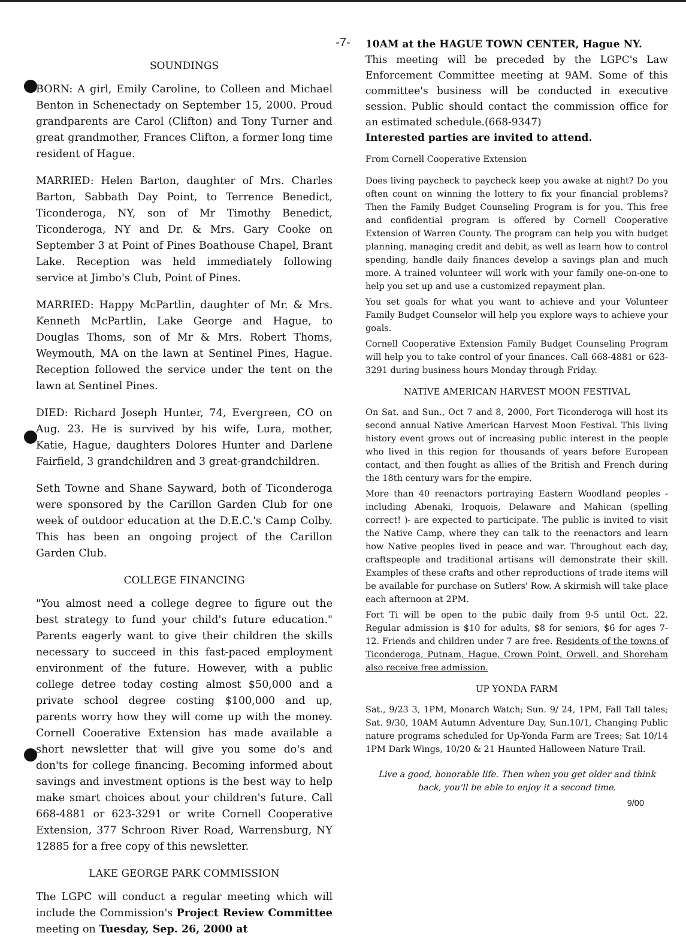-7-
SOUNDINGS
BORN: A girl, Emily Caroline, to Colleen and Michael Benton in Schenectady on September 15, 2000. Proud grandparents are Carol (Clifton) and Tony Turner and great grandmother, Frances Clifton, a former long time resident of Hague.
MARRIED: Helen Barton, daughter of Mrs. Charles Barton, Sabbath Day Point, to Terrence Benedict, Ticonderoga, NY, son of Mr Timothy Benedict, Ticonderoga, NY and Dr. & Mrs. Gary Cooke on September 3 at Point of Pines Boathouse Chapel, Brant Lake. Reception was held immediately following service at Jimbo's Club, Point of Pines.
MARRIED: Happy McPartlin, daughter of Mr. & Mrs. Kenneth McPartlin, Lake George and Hague, to Douglas Thoms, son of Mr & Mrs. Robert Thoms, Weymouth, MA on the lawn at Sentinel Pines, Hague. Reception followed the service under the tent on the lawn at Sentinel Pines.
DIED: Richard Joseph Hunter, 74, Evergreen, CO on Aug. 23. He is survived by his wife, Lura, mother, Katie, Hague, daughters Dolores Hunter and Darlene Fairfield, 3 grandchildren and 3 great-grandchildren.
Seth Towne and Shane Sayward, both of Ticonderoga were sponsored by the Carillon Garden Club for one week of outdoor education at the D.E.C.'s Camp Colby. This has been an ongoing project of the Carillon Garden Club.
COLLEGE FINANCING
"You almost need a college degree to figure out the best strategy to fund your child's future education." Parents eagerly want to give their children the skills necessary to succeed in this fast-paced employment environment of the future. However, with a public college detree today costing almost $50,000 and a private school degree costing $100,000 and up, parents worry how they will come up with the money. Cornell Cooerative Extension has made available a short newsletter that will give you some do's and don'ts for college financing. Becoming informed about savings and investment options is the best way to help make smart choices about your children's future. Call 668-4881 or 623-3291 or write Cornell Cooperative Extension, 377 Schroon River Road, Warrensburg, NY 12885 for a free copy of this newsletter.
LAKE GEORGE PARK COMMISSION
The LGPC will conduct a regular meeting which will include the Commission's Project Review Committee meeting on Tuesday, Sep. 26, 2000 at
10AM at the HAGUE TOWN CENTER, Hague NY.
This meeting will be preceded by the LGPC's Law Enforcement Committee meeting at 9AM. Some of this committee's business will be conducted in executive session. Public should contact the commission office for an estimated schedule.(668-9347)
Interested parties are invited to attend.
From Cornell Cooperative Extension
Does living paycheck to paycheck keep you awake at night? Do you often count on winning the lottery to fix your financial problems? Then the Family Budget Counseling Program is for you. This free and confidential program is offered by Cornell Cooperative Extension of Warren County. The program can help you with budget planning, managing credit and debit, as well as learn how to control spending, handle daily finances develop a savings plan and much more. A trained volunteer will work with your family one-on-one to help you set up and use a customized repayment plan.
You set goals for what you want to achieve and your Volunteer Family Budget Counselor will help you explore ways to achieve your goals.
Cornell Cooperative Extension Family Budget Counseling Program will help you to take control of your finances. Call 668-4881 or 623-3291 during business hours Monday through Friday.
NATIVE AMERICAN HARVEST MOON FESTIVAL
On Sat. and Sun., Oct 7 and 8, 2000, Fort Ticonderoga will host its second annual Native American Harvest Moon Festival. This living history event grows out of increasing public interest in the people who lived in this region for thousands of years before European contact, and then fought as allies of the British and French during the 18th century wars for the empire.
More than 40 reenactors portraying Eastern Woodland peoples - including Abenaki, Iroquois, Delaware and Mahican (spelling correct! )- are expected to participate. The public is invited to visit the Native Camp, where they can talk to the reenactors and learn how Native peoples lived in peace and war. Throughout each day, craftspeople and traditional artisans will demonstrate their skill. Examples of these crafts and other reproductions of trade items will be available for purchase on Sutlers' Row. A skirmish will take place each afternoon at 2PM.
Fort Ti will be open to the pubic daily from 9-5 until Oct. 22. Regular admission is $10 for adults, $8 for seniors, $6 for ages 7-12. Friends and children under 7 are free. Residents of the towns of Ticonderoga, Putnam, Hague, Crown Point, Orwell, and Shoreham also receive free admission.
UP YONDA FARM
Sat., 9/23 3, 1PM, Monarch Watch; Sun. 9/ 24, 1PM, Fall Tall tales; Sat. 9/30, 10AM Autumn Adventure Day, Sun.10/1, Changing Public nature programs scheduled for Up-Yonda Farm are Trees; Sat 10/14 1PM Dark Wings, 10/20 & 21 Haunted Halloween Nature Trail.
Live a good, honorable life. Then when you get older and think back, you'll be able to enjoy it a second time.
9/00